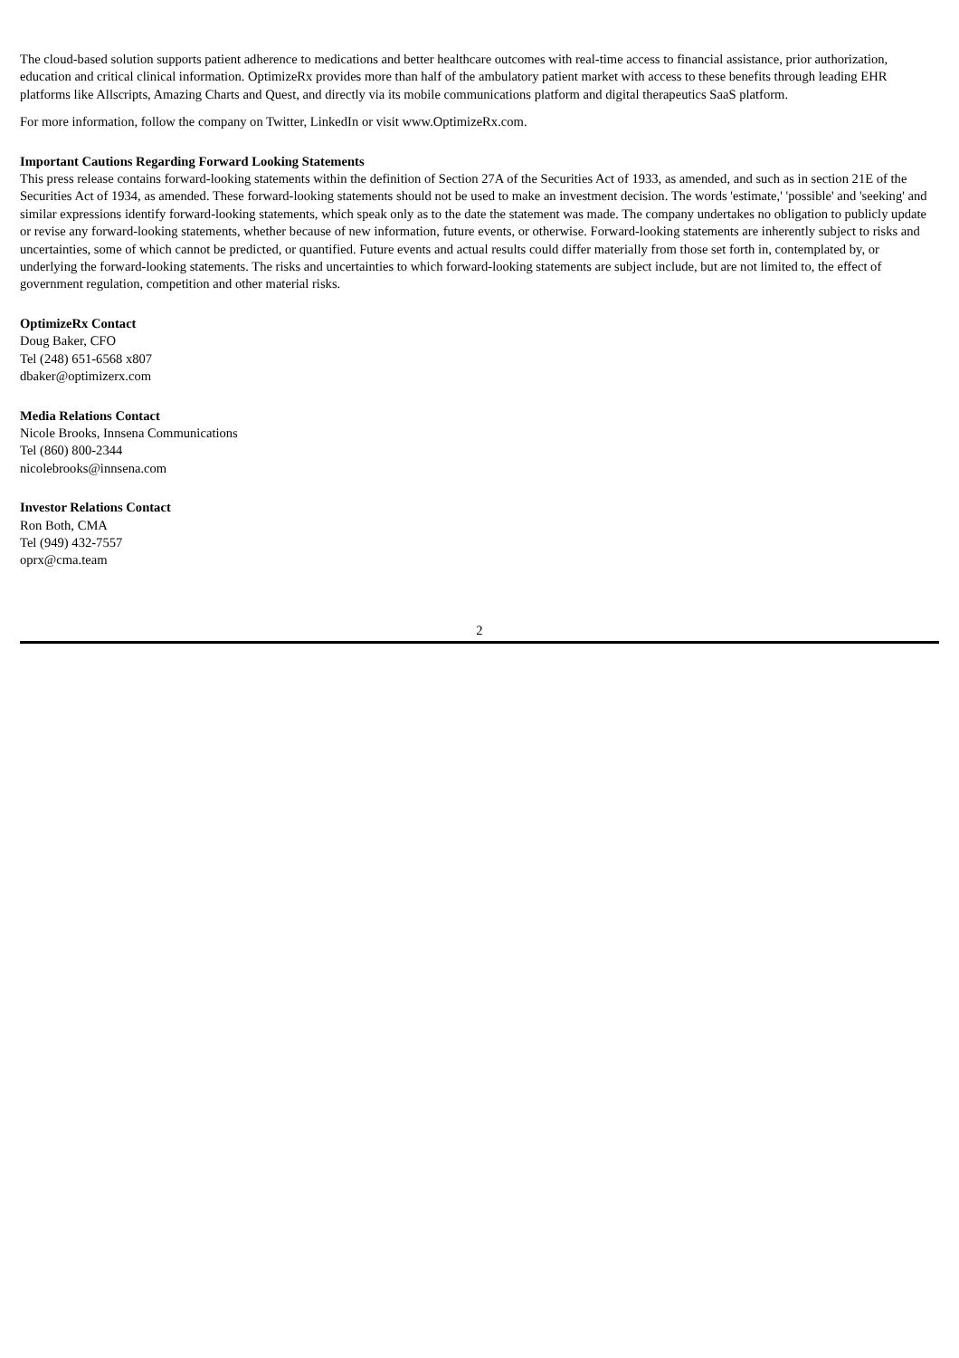The cloud-based solution supports patient adherence to medications and better healthcare outcomes with real-time access to financial assistance, prior authorization, education and critical clinical information. OptimizeRx provides more than half of the ambulatory patient market with access to these benefits through leading EHR platforms like Allscripts, Amazing Charts and Quest, and directly via its mobile communications platform and digital therapeutics SaaS platform.
For more information, follow the company on Twitter, LinkedIn or visit www.OptimizeRx.com.
Important Cautions Regarding Forward Looking Statements
This press release contains forward-looking statements within the definition of Section 27A of the Securities Act of 1933, as amended, and such as in section 21E of the Securities Act of 1934, as amended. These forward-looking statements should not be used to make an investment decision. The words 'estimate,' 'possible' and 'seeking' and similar expressions identify forward-looking statements, which speak only as to the date the statement was made. The company undertakes no obligation to publicly update or revise any forward-looking statements, whether because of new information, future events, or otherwise. Forward-looking statements are inherently subject to risks and uncertainties, some of which cannot be predicted, or quantified. Future events and actual results could differ materially from those set forth in, contemplated by, or underlying the forward-looking statements. The risks and uncertainties to which forward-looking statements are subject include, but are not limited to, the effect of government regulation, competition and other material risks.
OptimizeRx Contact
Doug Baker, CFO
Tel (248) 651-6568 x807
dbaker@optimizerx.com
Media Relations Contact
Nicole Brooks, Innsena Communications
Tel (860) 800-2344
nicolebrooks@innsena.com
Investor Relations Contact
Ron Both, CMA
Tel (949) 432-7557
oprx@cma.team
2